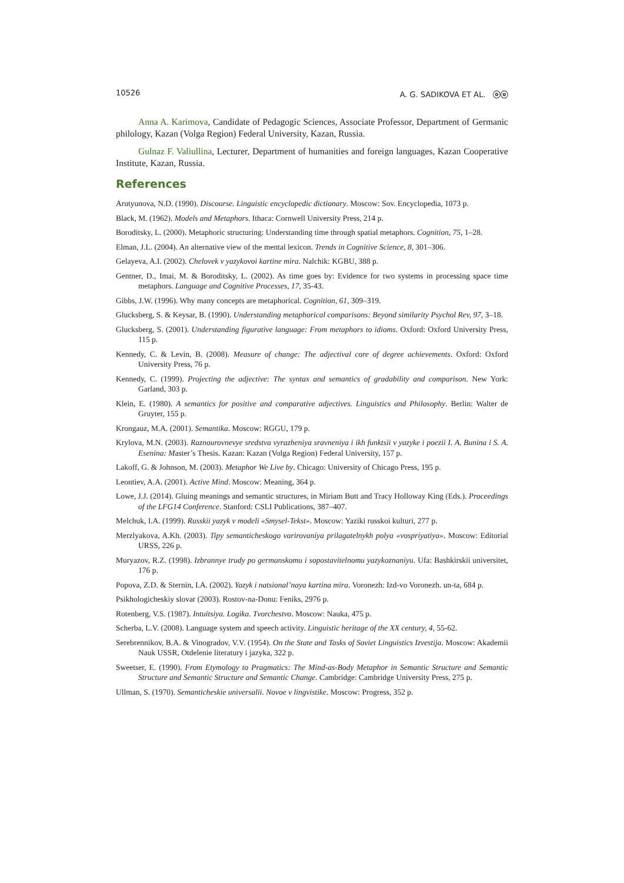10526 A. G. SADIKOVA ET AL. ⓞⓞ
Anna A. Karimova, Candidate of Pedagogic Sciences, Associate Professor, Department of Germanic philology, Kazan (Volga Region) Federal University, Kazan, Russia.
Gulnaz F. Valiullina, Lecturer, Department of humanities and foreign languages, Kazan Cooperative Institute, Kazan, Russia.
References
Arutyunova, N.D. (1990). Discourse. Linguistic encyclopedic dictionary. Moscow: Sov. Encyclopedia, 1073 p.
Black, M. (1962). Models and Metaphors. Ithaca: Cornwell University Press, 214 p.
Boroditsky, L. (2000). Metaphoric structuring: Understanding time through spatial metaphors. Cognition, 75, 1–28.
Elman, J.L. (2004). An alternative view of the mental lexicon. Trends in Cognitive Science, 8, 301–306.
Gelayeva, A.I. (2002). Chelovek v yazykovoi kartine mira. Nalchik: KGBU, 388 p.
Gentner, D., Imai, M. & Boroditsky, L. (2002). As time goes by: Evidence for two systems in processing space time metaphors. Language and Cognitive Processes, 17, 35-43.
Gibbs, J.W. (1996). Why many concepts are metaphorical. Cognition, 61, 309–319.
Glucksberg, S. & Keysar, B. (1990). Understanding metaphorical comparisons: Beyond similarity Psychol Rev, 97, 3–18.
Glucksberg, S. (2001). Understanding figurative language: From metaphors to idioms. Oxford: Oxford University Press, 115 p.
Kennedy, C. & Levin, B. (2008). Measure of change: The adjectival core of degree achievements. Oxford: Oxford University Press, 76 p.
Kennedy, C. (1999). Projecting the adjective: The syntax and semantics of gradability and comparison. New York: Garland, 303 p.
Klein, E. (1980). A semantics for positive and comparative adjectives. Linguistics and Philosophy. Berlin: Walter de Gruyter, 155 p.
Krongauz, M.A. (2001). Semantika. Moscow: RGGU, 179 p.
Krylova, M.N. (2003). Raznourovnevye sredstva vyrazheniya sravneniya i ikh funktsii v yazyke i poezii I. A. Bunina i S. A. Esenina: Master’s Thesis. Kazan: Kazan (Volga Region) Federal University, 157 p.
Lakoff, G. & Johnson, M. (2003). Metaphor We Live by. Chicago: University of Chicago Press, 195 p.
Leontiev, A.A. (2001). Active Mind. Moscow: Meaning, 364 p.
Lowe, J.J. (2014). Gluing meanings and semantic structures, in Miriam Butt and Tracy Holloway King (Eds.). Proceedings of the LFG14 Conference. Stanford: CSLI Publications, 387–407.
Melchuk, I.A. (1999). Russkii yazyk v modeli «Smysel-Tekst». Moscow: Yaziki russkoi kulturi, 277 p.
Merzlyakova, A.Kh. (2003). Tipy semanticheskogo varirovaniya prilagatelnykh polya «vospriyatiya». Moscow: Editorial URSS, 226 p.
Muryazov, R.Z. (1998). Izbrannye trudy po germanskomu i sopostavitelnomu yazykoznaniyu. Ufa: Bashkirskii universitet, 176 p.
Popova, Z.D. & Sternin, I.A. (2002). Yazyk i natsional’naya kartina mira. Voronezh: Izd-vo Voronezh. un-ta, 684 p.
Psikhologicheskiy slovar (2003). Rostov-na-Donu: Feniks, 2976 p.
Rotenberg, V.S. (1987). Intuitsiya. Logika. Tvorchestvo. Moscow: Nauka, 475 p.
Scherba, L.V. (2008). Language system and speech activity. Linguistic heritage of the XX century, 4, 55-62.
Serebrennikov, B.A. & Vinogradov, V.V. (1954). On the State and Tasks of Soviet Linguistics Izvestija. Moscow: Akademii Nauk USSR, Otdelenie literatury i jazyka, 322 p.
Sweetser, E. (1990). From Etymology to Pragmatics: The Mind-as-Body Metaphor in Semantic Structure and Semantic Structure and Semantic Structure and Semantic Change. Cambridge: Cambridge University Press, 275 p.
Ullman, S. (1970). Semanticheskie universalii. Novoe v lingvistike. Moscow: Progress, 352 p.